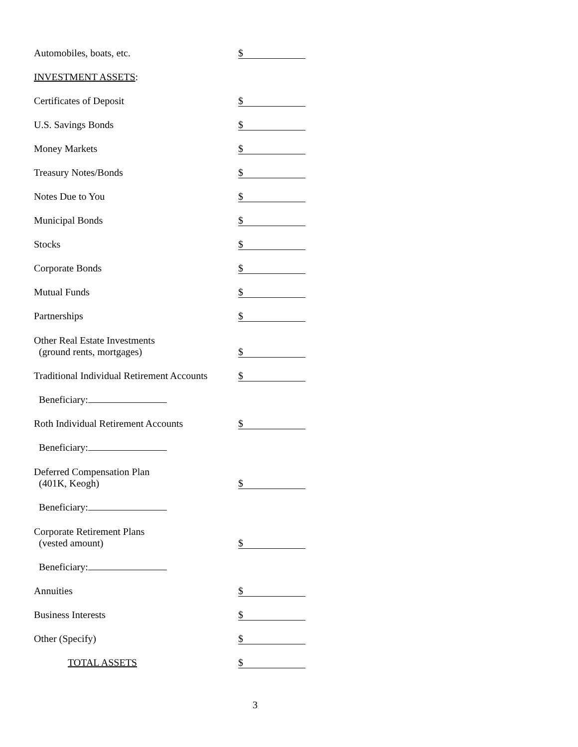Automobiles, boats, etc.
$
INVESTMENT ASSETS:
Certificates of Deposit
$
U.S. Savings Bonds
$
Money Markets
$
Treasury Notes/Bonds
$
Notes Due to You
$
Municipal Bonds
$
Stocks
$
Corporate Bonds
$
Mutual Funds
$
Partnerships
$
Other Real Estate Investments
(ground rents, mortgages)
$
Traditional Individual Retirement Accounts
$
Beneficiary:
Roth Individual Retirement Accounts
$
Beneficiary:
Deferred Compensation Plan
(401K, Keogh)
$
Beneficiary:
Corporate Retirement Plans
(vested amount)
$
Beneficiary:
Annuities
$
Business Interests
$
Other (Specify)
$
TOTAL ASSETS
$
3